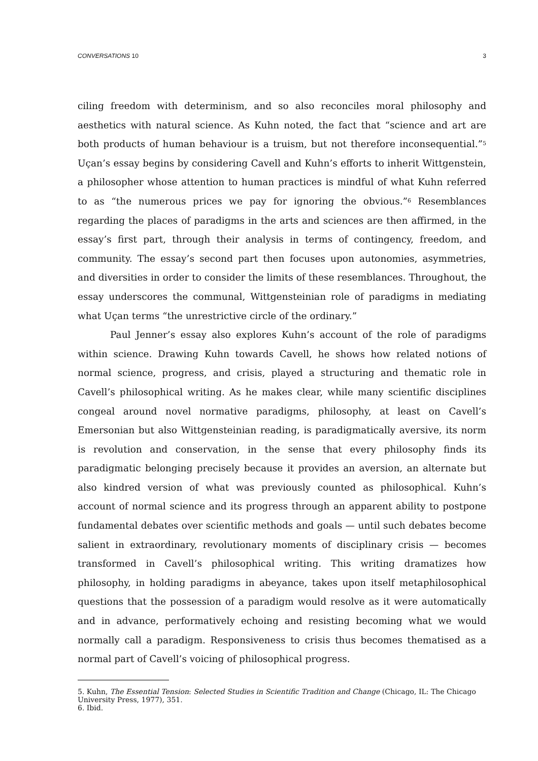CONVERSATIONS 10 3
ciling freedom with determinism, and so also reconciles moral philosophy and aesthetics with natural science. As Kuhn noted, the fact that “science and art are both products of human behaviour is a truism, but not therefore inconsequential.”<sup>5</sup> Uçan’s essay begins by considering Cavell and Kuhn’s efforts to inherit Wittgenstein, a philosopher whose attention to human practices is mindful of what Kuhn referred to as “the numerous prices we pay for ignoring the obvious.”<sup>6</sup> Resemblances regarding the places of paradigms in the arts and sciences are then affirmed, in the essay’s first part, through their analysis in terms of contingency, freedom, and community. The essay’s second part then focuses upon autonomies, asymmetries, and diversities in order to consider the limits of these resemblances. Throughout, the essay underscores the communal, Wittgensteinian role of paradigms in mediating what Uçan terms “the unrestrictive circle of the ordinary.”
Paul Jenner’s essay also explores Kuhn’s account of the role of paradigms within science. Drawing Kuhn towards Cavell, he shows how related notions of normal science, progress, and crisis, played a structuring and thematic role in Cavell’s philosophical writing. As he makes clear, while many scientific disciplines congeal around novel normative paradigms, philosophy, at least on Cavell’s Emersonian but also Wittgensteinian reading, is paradigmatically aversive, its norm is revolution and conservation, in the sense that every philosophy finds its paradigmatic belonging precisely because it provides an aversion, an alternate but also kindred version of what was previously counted as philosophical. Kuhn’s account of normal science and its progress through an apparent ability to postpone fundamental debates over scientific methods and goals — until such debates become salient in extraordinary, revolutionary moments of disciplinary crisis — becomes transformed in Cavell’s philosophical writing. This writing dramatizes how philosophy, in holding paradigms in abeyance, takes upon itself metaphilosophical questions that the possession of a paradigm would resolve as it were automatically and in advance, performatively echoing and resisting becoming what we would normally call a paradigm. Responsiveness to crisis thus becomes thematised as a normal part of Cavell’s voicing of philosophical progress.
5. Kuhn, The Essential Tension: Selected Studies in Scientific Tradition and Change (Chicago, IL: The Chicago University Press, 1977), 351.
6. Ibid.